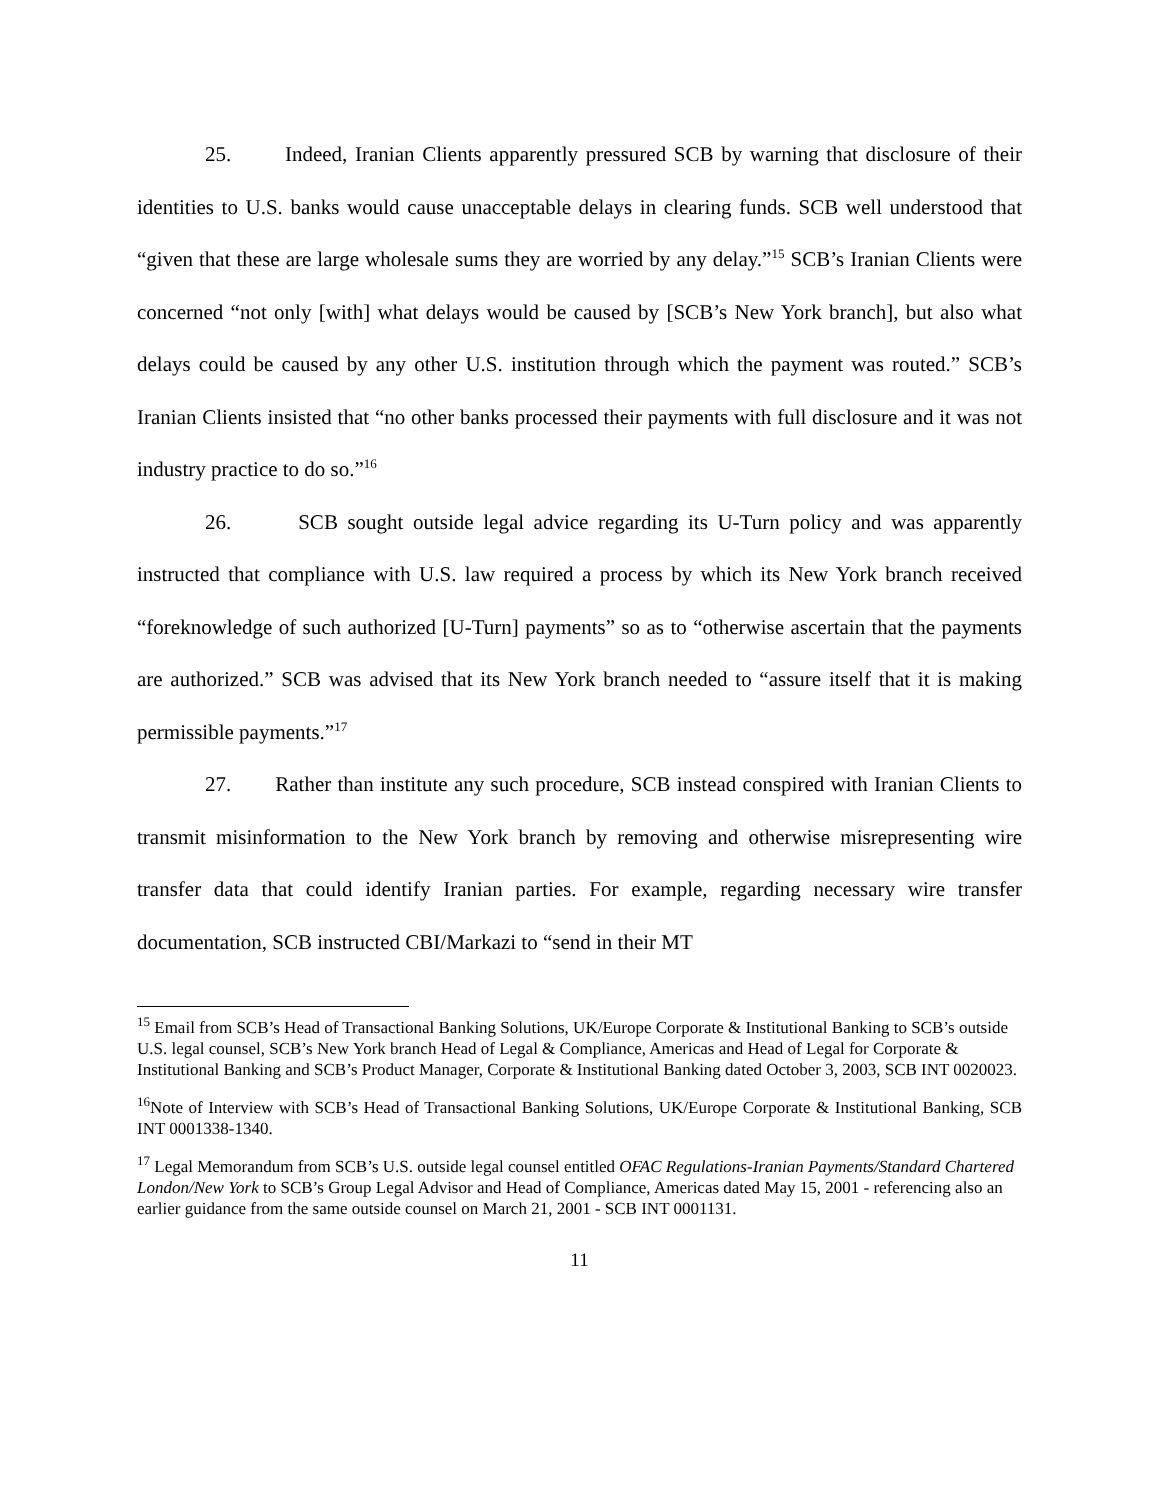25. Indeed, Iranian Clients apparently pressured SCB by warning that disclosure of their identities to U.S. banks would cause unacceptable delays in clearing funds. SCB well understood that “given that these are large wholesale sums they are worried by any delay.”<sup>15</sup> SCB’s Iranian Clients were concerned “not only [with] what delays would be caused by [SCB’s New York branch], but also what delays could be caused by any other U.S. institution through which the payment was routed.” SCB’s Iranian Clients insisted that “no other banks processed their payments with full disclosure and it was not industry practice to do so.”<sup>16</sup>
26. SCB sought outside legal advice regarding its U-Turn policy and was apparently instructed that compliance with U.S. law required a process by which its New York branch received “foreknowledge of such authorized [U-Turn] payments” so as to “otherwise ascertain that the payments are authorized.” SCB was advised that its New York branch needed to “assure itself that it is making permissible payments.”<sup>17</sup>
27. Rather than institute any such procedure, SCB instead conspired with Iranian Clients to transmit misinformation to the New York branch by removing and otherwise misrepresenting wire transfer data that could identify Iranian parties. For example, regarding necessary wire transfer documentation, SCB instructed CBI/Markazi to “send in their MT
<sup>15</sup> Email from SCB’s Head of Transactional Banking Solutions, UK/Europe Corporate & Institutional Banking to SCB’s outside U.S. legal counsel, SCB’s New York branch Head of Legal & Compliance, Americas and Head of Legal for Corporate & Institutional Banking and SCB’s Product Manager, Corporate & Institutional Banking dated October 3, 2003, SCB INT 0020023.
<sup>16</sup> Note of Interview with SCB’s Head of Transactional Banking Solutions, UK/Europe Corporate & Institutional Banking, SCB INT 0001338-1340.
<sup>17</sup> Legal Memorandum from SCB’s U.S. outside legal counsel entitled OFAC Regulations-Iranian Payments/Standard Chartered London/New York to SCB’s Group Legal Advisor and Head of Compliance, Americas dated May 15, 2001 - referencing also an earlier guidance from the same outside counsel on March 21, 2001 - SCB INT 0001131.
11